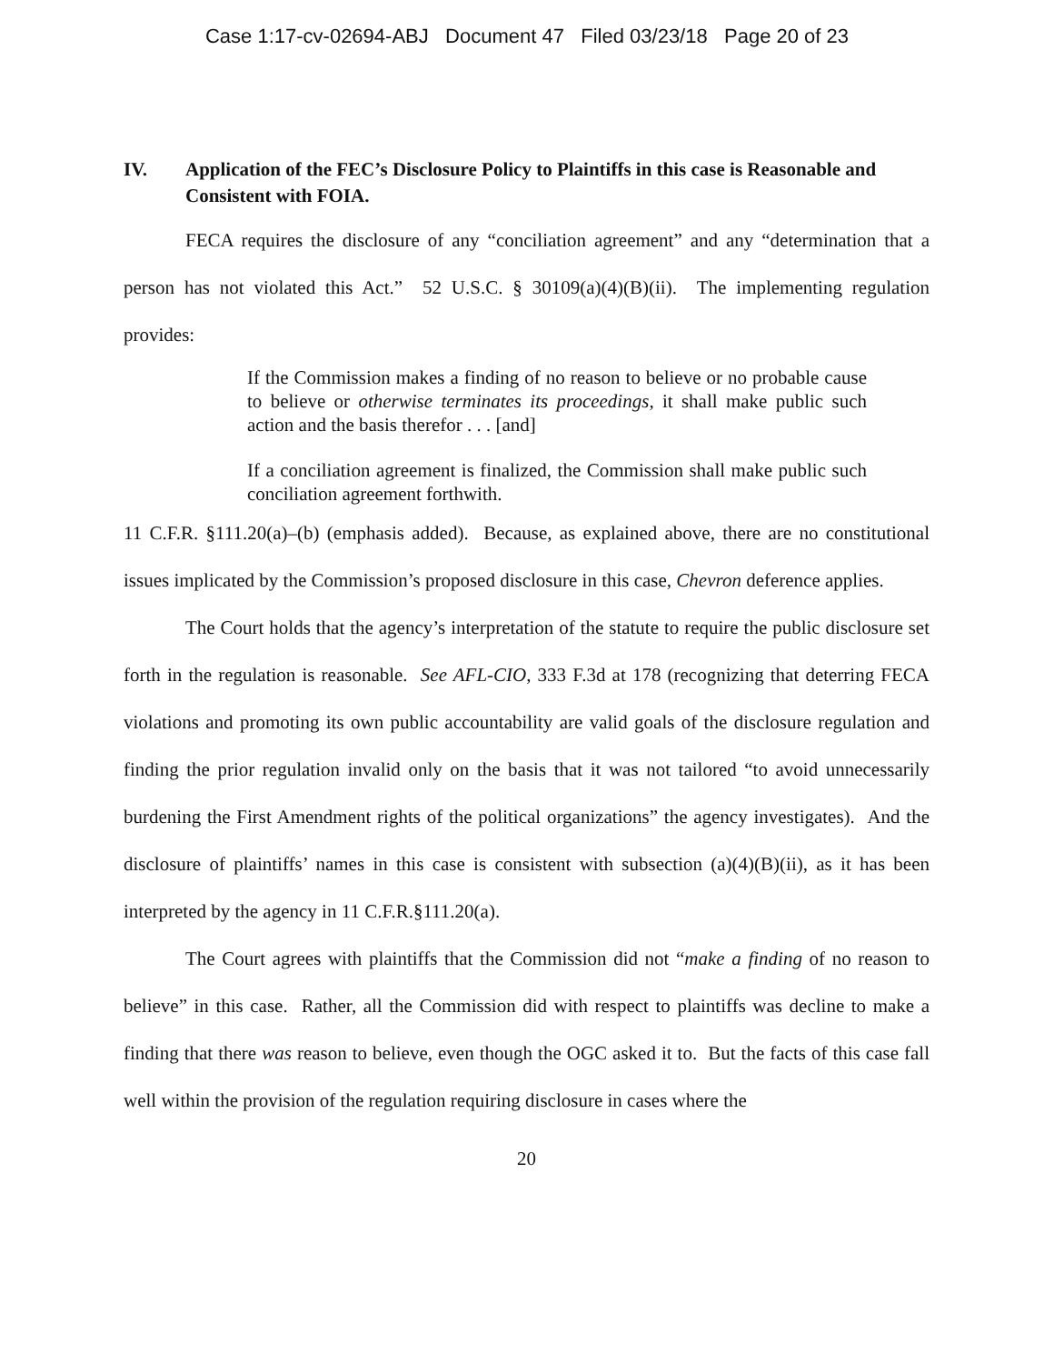Case 1:17-cv-02694-ABJ Document 47 Filed 03/23/18 Page 20 of 23
IV. Application of the FEC’s Disclosure Policy to Plaintiffs in this case is Reasonable and Consistent with FOIA.
FECA requires the disclosure of any “conciliation agreement” and any “determination that a person has not violated this Act.” 52 U.S.C. § 30109(a)(4)(B)(ii). The implementing regulation provides:
If the Commission makes a finding of no reason to believe or no probable cause to believe or otherwise terminates its proceedings, it shall make public such action and the basis therefor . . . [and]
If a conciliation agreement is finalized, the Commission shall make public such conciliation agreement forthwith.
11 C.F.R. §111.20(a)–(b) (emphasis added). Because, as explained above, there are no constitutional issues implicated by the Commission’s proposed disclosure in this case, Chevron deference applies.
The Court holds that the agency’s interpretation of the statute to require the public disclosure set forth in the regulation is reasonable. See AFL-CIO, 333 F.3d at 178 (recognizing that deterring FECA violations and promoting its own public accountability are valid goals of the disclosure regulation and finding the prior regulation invalid only on the basis that it was not tailored “to avoid unnecessarily burdening the First Amendment rights of the political organizations” the agency investigates). And the disclosure of plaintiffs’ names in this case is consistent with subsection (a)(4)(B)(ii), as it has been interpreted by the agency in 11 C.F.R.§111.20(a).
The Court agrees with plaintiffs that the Commission did not “make a finding of no reason to believe” in this case. Rather, all the Commission did with respect to plaintiffs was decline to make a finding that there was reason to believe, even though the OGC asked it to. But the facts of this case fall well within the provision of the regulation requiring disclosure in cases where the
20